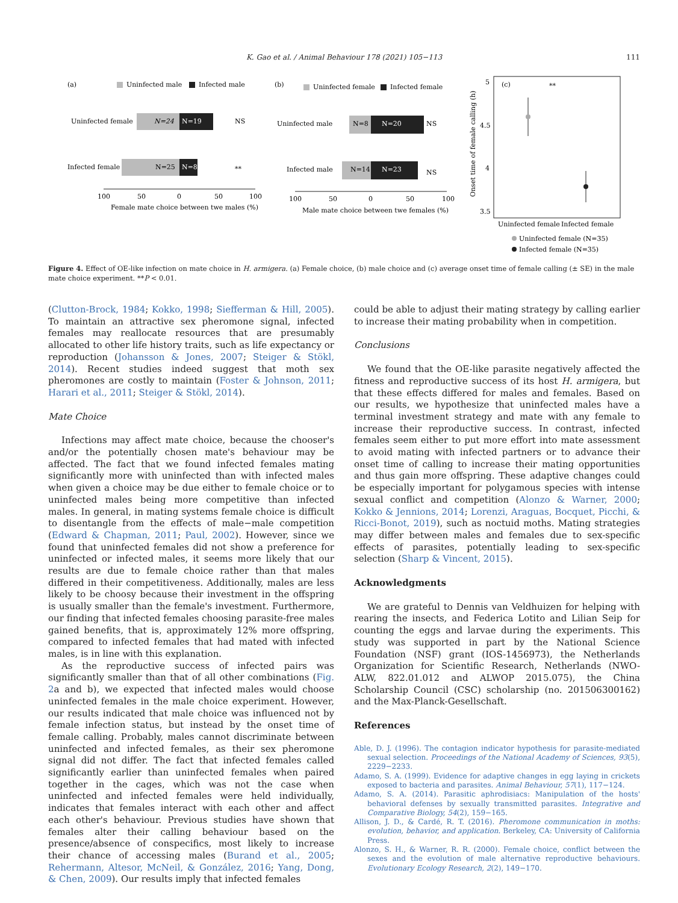K. Gao et al. / Animal Behaviour 178 (2021) 105−113
111
(a)
Uninfected male
Infected male
Uninfected female
N=24
N=19
NS
Infected female
N=25
N=8
**
100
50
0
50
100
Female mate choice between twe males (%)
(b)
Uninfected female
Infected female
Uninfected male
N=8
N=20
NS
Infected male
N=14
N=23
NS
100
50
0
50
100
Male mate choice between twe females (%)
(c)
**
5
4.5
4
3.5
Onset time of female calling (h)
Uninfected female
Infected female
Uninfected female (N=35)
Infected female (N=35)
Figure 4. Effect of OE-like infection on mate choice in H. armigera. (a) Female choice, (b) male choice and (c) average onset time of female calling (± SE) in the male mate choice experiment. **P < 0.01.
(Clutton-Brock, 1984; Kokko, 1998; Siefferman & Hill, 2005). To maintain an attractive sex pheromone signal, infected females may reallocate resources that are presumably allocated to other life history traits, such as life expectancy or reproduction (Johansson & Jones, 2007; Steiger & Stökl, 2014). Recent studies indeed suggest that moth sex pheromones are costly to maintain (Foster & Johnson, 2011; Harari et al., 2011; Steiger & Stökl, 2014).
Mate Choice
Infections may affect mate choice, because the chooser's and/or the potentially chosen mate's behaviour may be affected. The fact that we found infected females mating significantly more with uninfected than with infected males when given a choice may be due either to female choice or to uninfected males being more competitive than infected males. In general, in mating systems female choice is difficult to disentangle from the effects of male−male competition (Edward & Chapman, 2011; Paul, 2002). However, since we found that uninfected females did not show a preference for uninfected or infected males, it seems more likely that our results are due to female choice rather than that males differed in their competitiveness. Additionally, males are less likely to be choosy because their investment in the offspring is usually smaller than the female's investment. Furthermore, our finding that infected females choosing parasite-free males gained benefits, that is, approximately 12% more offspring, compared to infected females that had mated with infected males, is in line with this explanation.
As the reproductive success of infected pairs was significantly smaller than that of all other combinations (Fig. 2a and b), we expected that infected males would choose uninfected females in the male choice experiment. However, our results indicated that male choice was influenced not by female infection status, but instead by the onset time of female calling. Probably, males cannot discriminate between uninfected and infected females, as their sex pheromone signal did not differ. The fact that infected females called significantly earlier than uninfected females when paired together in the cages, which was not the case when uninfected and infected females were held individually, indicates that females interact with each other and affect each other's behaviour. Previous studies have shown that females alter their calling behaviour based on the presence/absence of conspecifics, most likely to increase their chance of accessing males (Burand et al., 2005; Rehermann, Altesor, McNeil, & González, 2016; Yang, Dong, & Chen, 2009). Our results imply that infected females
could be able to adjust their mating strategy by calling earlier to increase their mating probability when in competition.
Conclusions
We found that the OE-like parasite negatively affected the fitness and reproductive success of its host H. armigera, but that these effects differed for males and females. Based on our results, we hypothesize that uninfected males have a terminal investment strategy and mate with any female to increase their reproductive success. In contrast, infected females seem either to put more effort into mate assessment to avoid mating with infected partners or to advance their onset time of calling to increase their mating opportunities and thus gain more offspring. These adaptive changes could be especially important for polygamous species with intense sexual conflict and competition (Alonzo & Warner, 2000; Kokko & Jennions, 2014; Lorenzi, Araguas, Bocquet, Picchi, & Ricci-Bonot, 2019), such as noctuid moths. Mating strategies may differ between males and females due to sex-specific effects of parasites, potentially leading to sex-specific selection (Sharp & Vincent, 2015).
Acknowledgments
We are grateful to Dennis van Veldhuizen for helping with rearing the insects, and Federica Lotito and Lilian Seip for counting the eggs and larvae during the experiments. This study was supported in part by the National Science Foundation (NSF) grant (IOS-1456973), the Netherlands Organization for Scientific Research, Netherlands (NWO-ALW, 822.01.012 and ALWOP 2015.075), the China Scholarship Council (CSC) scholarship (no. 201506300162) and the Max-Planck-Gesellschaft.
References
Able, D. J. (1996). The contagion indicator hypothesis for parasite-mediated sexual selection. Proceedings of the National Academy of Sciences, 93(5), 2229−2233.
Adamo, S. A. (1999). Evidence for adaptive changes in egg laying in crickets exposed to bacteria and parasites. Animal Behaviour, 57(1), 117−124.
Adamo, S. A. (2014). Parasitic aphrodisiacs: Manipulation of the hosts' behavioral defenses by sexually transmitted parasites. Integrative and Comparative Biology, 54(2), 159−165.
Allison, J. D., & Cardé, R. T. (2016). Pheromone communication in moths: evolution, behavior, and application. Berkeley, CA: University of California Press.
Alonzo, S. H., & Warner, R. R. (2000). Female choice, conflict between the sexes and the evolution of male alternative reproductive behaviours. Evolutionary Ecology Research, 2(2), 149−170.